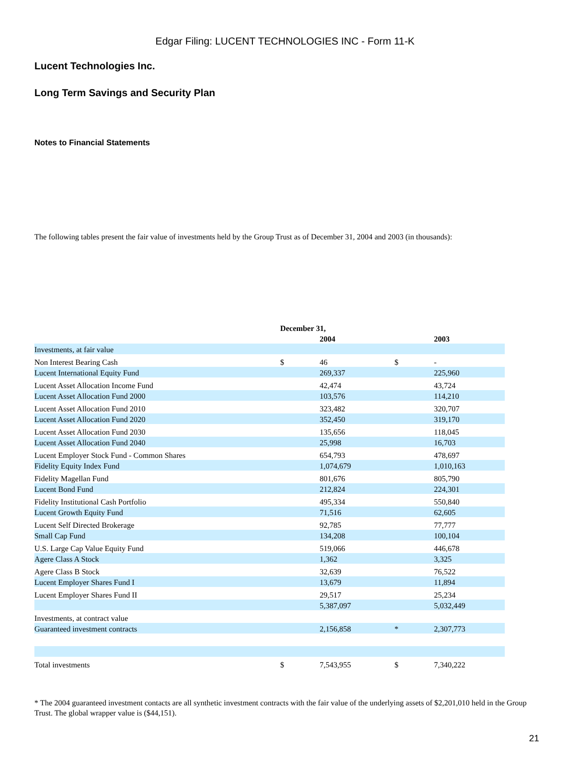Edgar Filing: LUCENT TECHNOLOGIES INC - Form 11-K
Lucent Technologies Inc.
Long Term Savings and Security Plan
Notes to Financial Statements
The following tables present the fair value of investments held by the Group Trust as of December 31, 2004 and 2003 (in thousands):
| | December 31, | | | |
| | | 2004 | | 2003 |
| Investments, at fair value | | | | |
| Non Interest Bearing Cash | $ | 46 | $ | - |
| Lucent International Equity Fund | | 269,337 | | 225,960 |
| Lucent Asset Allocation Income Fund | | 42,474 | | 43,724 |
| Lucent Asset Allocation Fund 2000 | | 103,576 | | 114,210 |
| Lucent Asset Allocation Fund 2010 | | 323,482 | | 320,707 |
| Lucent Asset Allocation Fund 2020 | | 352,450 | | 319,170 |
| Lucent Asset Allocation Fund 2030 | | 135,656 | | 118,045 |
| Lucent Asset Allocation Fund 2040 | | 25,998 | | 16,703 |
| Lucent Employer Stock Fund - Common Shares | | 654,793 | | 478,697 |
| Fidelity Equity Index Fund | | 1,074,679 | | 1,010,163 |
| Fidelity Magellan Fund | | 801,676 | | 805,790 |
| Lucent Bond Fund | | 212,824 | | 224,301 |
| Fidelity Institutional Cash Portfolio | | 495,334 | | 550,840 |
| Lucent Growth Equity Fund | | 71,516 | | 62,605 |
| Lucent Self Directed Brokerage | | 92,785 | | 77,777 |
| Small Cap Fund | | 134,208 | | 100,104 |
| U.S. Large Cap Value Equity Fund | | 519,066 | | 446,678 |
| Agere Class A Stock | | 1,362 | | 3,325 |
| Agere Class B Stock | | 32,639 | | 76,522 |
| Lucent Employer Shares Fund I | | 13,679 | | 11,894 |
| Lucent Employer Shares Fund II | | 29,517 | | 25,234 |
| | | 5,387,097 | | 5,032,449 |
| Investments, at contract value | | | | |
| Guaranteed investment contracts | | 2,156,858 | * | 2,307,773 |
| Total investments | $ | 7,543,955 | $ | 7,340,222 |
* The 2004 guaranteed investment contacts are all synthetic investment contracts with the fair value of the underlying assets of $2,201,010 held in the Group Trust. The global wrapper value is ($44,151).
21